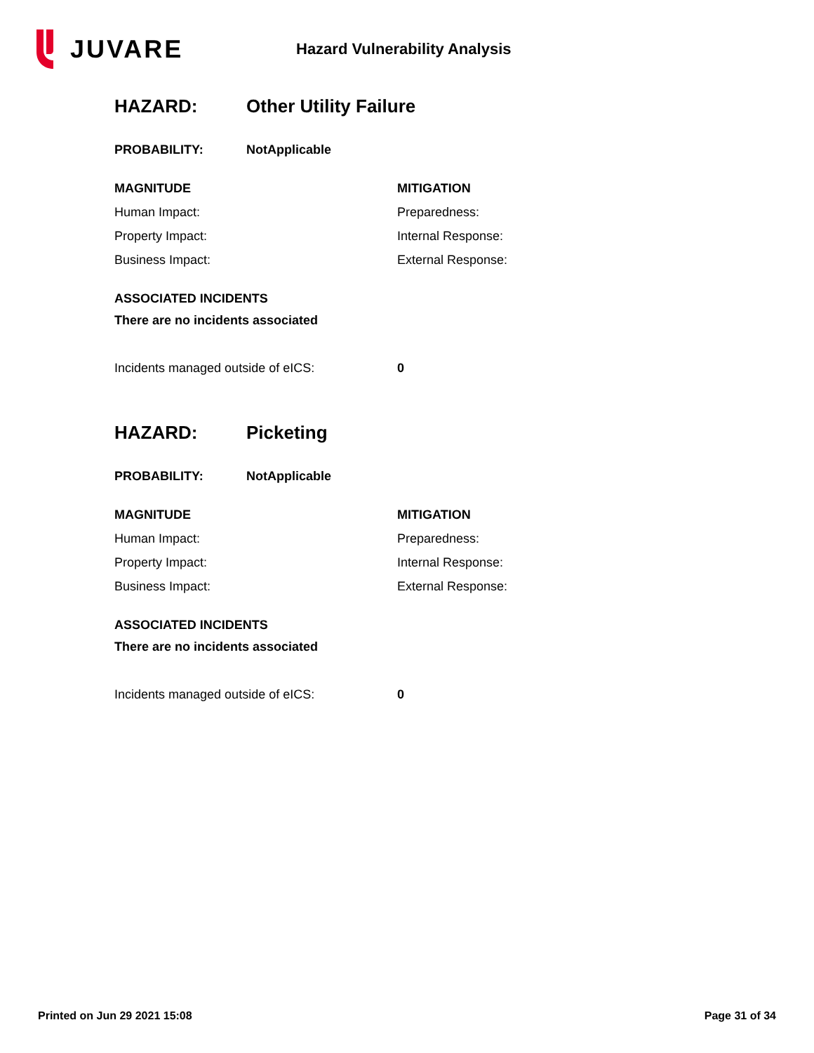JUVARE
Hazard Vulnerability Analysis
HAZARD: Other Utility Failure
PROBABILITY: NotApplicable
MAGNITUDE
Human Impact:
Property Impact:
Business Impact:
MITIGATION
Preparedness:
Internal Response:
External Response:
ASSOCIATED INCIDENTS
There are no incidents associated
Incidents managed outside of eICS: 0
HAZARD: Picketing
PROBABILITY: NotApplicable
MAGNITUDE
Human Impact:
Property Impact:
Business Impact:
MITIGATION
Preparedness:
Internal Response:
External Response:
ASSOCIATED INCIDENTS
There are no incidents associated
Incidents managed outside of eICS: 0
Printed on Jun 29 2021 15:08 Page 31 of 34